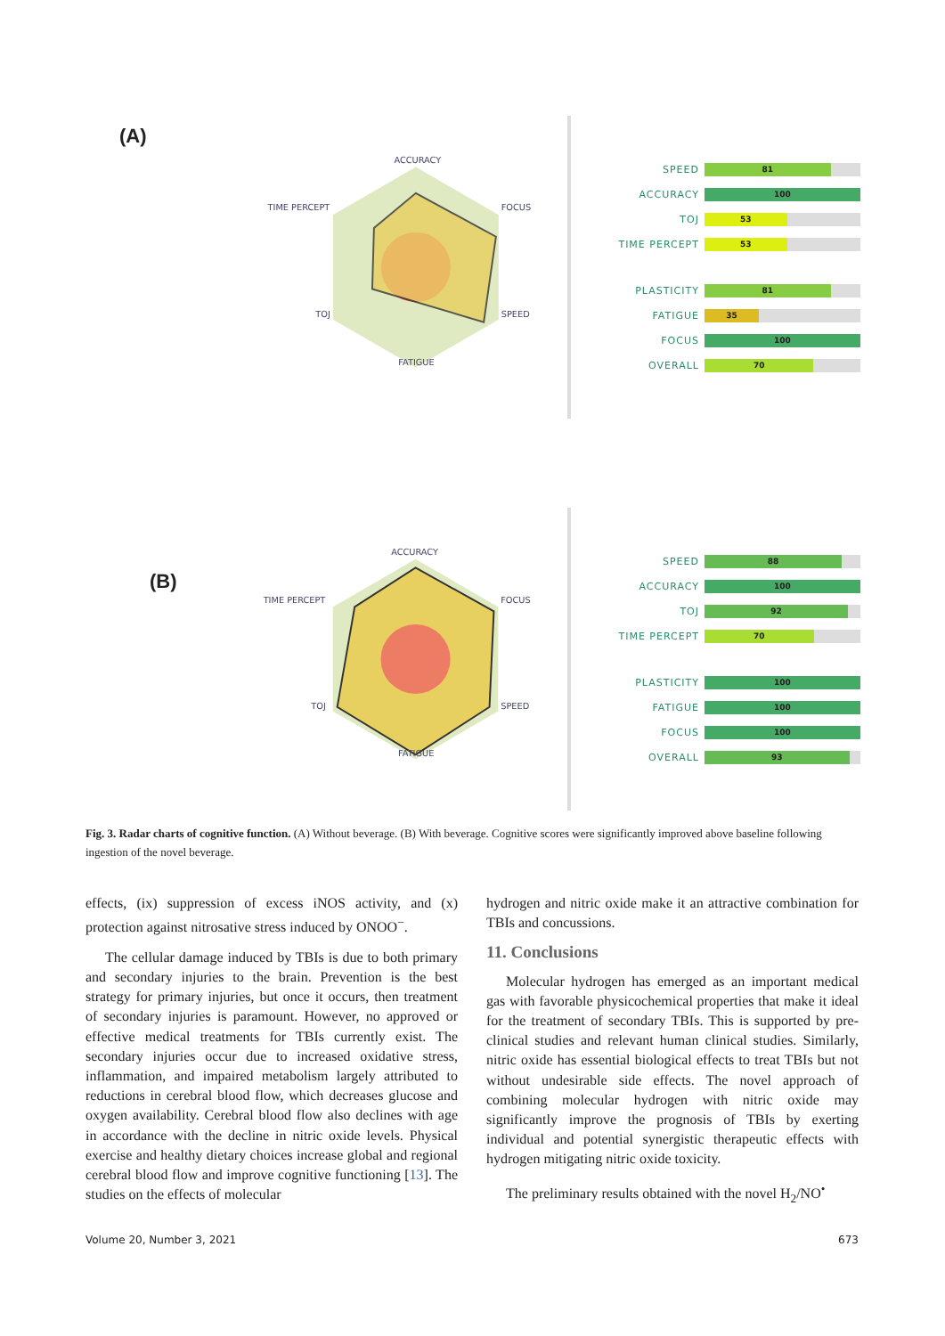(A)
ACCURACY
TIME PERCEPT
FOCUS
TOJ
SPEED
FATIGUE
SPEED
81
ACCURACY
100
TOJ
53
TIME PERCEPT
53
PLASTICITY
81
FATIGUE
35
FOCUS
100
OVERALL
70
(B)
ACCURACY
TIME PERCEPT
FOCUS
TOJ
SPEED
FATIGUE
SPEED
88
ACCURACY
100
TOJ
92
TIME PERCEPT
70
PLASTICITY
100
FATIGUE
100
FOCUS
100
OVERALL
93
Fig. 3. Radar charts of cognitive function. (A) Without beverage. (B) With beverage. Cognitive scores were significantly improved above baseline following ingestion of the novel beverage.
effects, (ix) suppression of excess iNOS activity, and (x) protection against nitrosative stress induced by ONOO<sup>−</sup>.
The cellular damage induced by TBIs is due to both primary and secondary injuries to the brain. Prevention is the best strategy for primary injuries, but once it occurs, then treatment of secondary injuries is paramount. However, no approved or effective medical treatments for TBIs currently exist. The secondary injuries occur due to increased oxidative stress, inflammation, and impaired metabolism largely attributed to reductions in cerebral blood flow, which decreases glucose and oxygen availability. Cerebral blood flow also declines with age in accordance with the decline in nitric oxide levels. Physical exercise and healthy dietary choices increase global and regional cerebral blood flow and improve cognitive functioning [13]. The studies on the effects of molecular
hydrogen and nitric oxide make it an attractive combination for TBIs and concussions.
11. Conclusions
Molecular hydrogen has emerged as an important medical gas with favorable physicochemical properties that make it ideal for the treatment of secondary TBIs. This is supported by pre-clinical studies and relevant human clinical studies. Similarly, nitric oxide has essential biological effects to treat TBIs but not without undesirable side effects. The novel approach of combining molecular hydrogen with nitric oxide may significantly improve the prognosis of TBIs by exerting individual and potential synergistic therapeutic effects with hydrogen mitigating nitric oxide toxicity.
The preliminary results obtained with the novel H<sub>2</sub>/NO<sup>•</sup>
Volume 20, Number 3, 2021 673